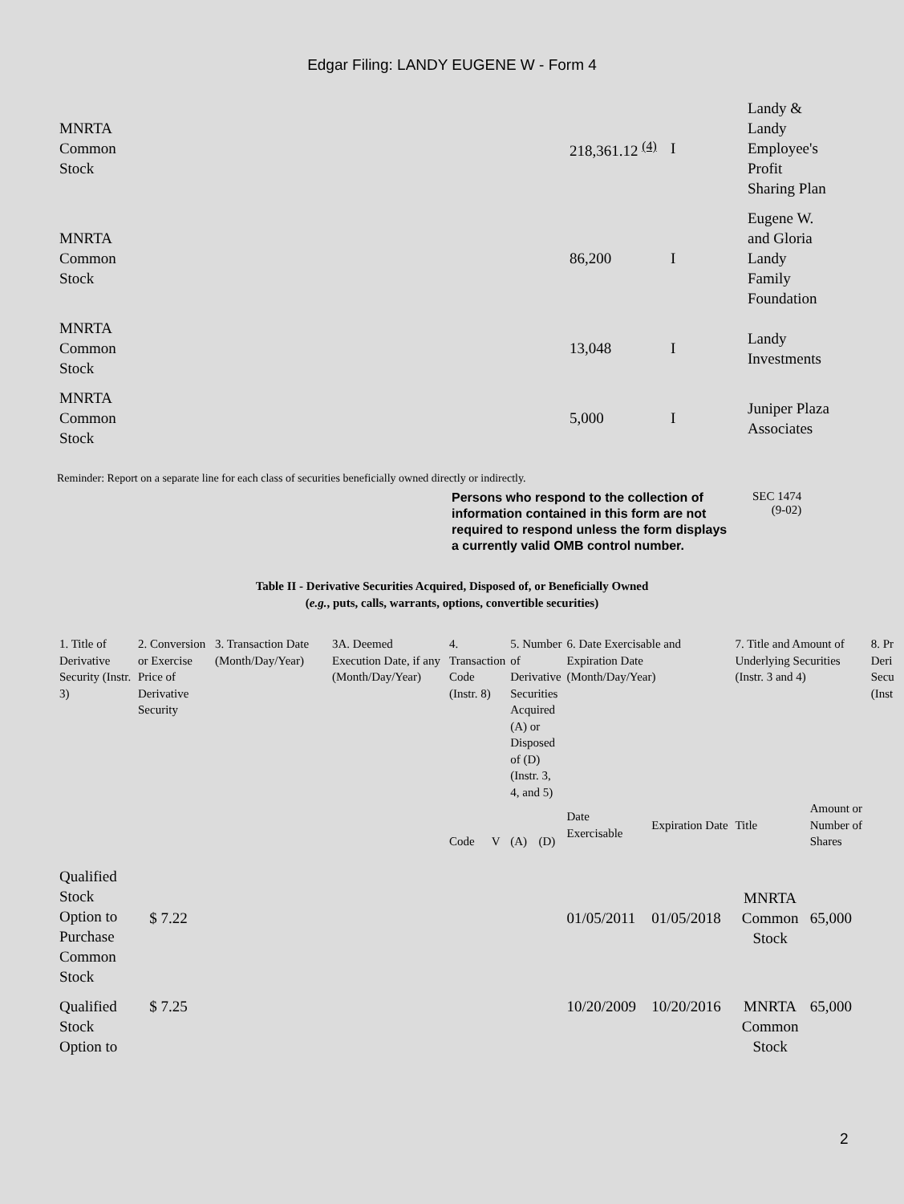Edgar Filing: LANDY EUGENE W - Form 4
| MNRTA Common Stock | 218,361.12 <sup>(4)</sup> | I | Landy & Landy Employee's Profit Sharing Plan |
| MNRTA Common Stock | 86,200 | I | Eugene W. and Gloria Landy Family Foundation |
| MNRTA Common Stock | 13,048 | I | Landy Investments |
| MNRTA Common Stock | 5,000 | I | Juniper Plaza Associates |
Reminder: Report on a separate line for each class of securities beneficially owned directly or indirectly.
Persons who respond to the collection of information contained in this form are not required to respond unless the form displays a currently valid OMB control number.
SEC 1474
(9-02)
Table II - Derivative Securities Acquired, Disposed of, or Beneficially Owned
(e.g., puts, calls, warrants, options, convertible securities)
| 1. Title of Derivative Security (Instr. 3) | 2. Conversion or Exercise Price of Derivative Security | 3. Transaction Date (Month/Day/Year) | 3A. Deemed Execution Date, if any (Month/Day/Year) | 4. Transaction Code (Instr. 8) | | 5. Number of Derivative Securities Acquired (A) or Disposed of (D) (Instr. 3, 4, and 5) | | 6. Date Exercisable and Expiration Date (Month/Day/Year) | | 7. Title and Amount of Underlying Securities (Instr. 3 and 4) | | 8. Pr Deri Secu (Inst |
| --- | --- | --- | --- | --- | --- | --- | --- | --- | --- | --- | --- | --- |
| | | | | Code | V | (A) | (D) | Date Exercisable | Expiration Date | Title | Amount or Number of Shares | |
| Qualified Stock Option to Purchase Common Stock | $ 7.22 | | | | | | | 01/05/2011 | 01/05/2018 | MNRTA Common Stock | 65,000 | |
| Qualified Stock Option to | $ 7.25 | | | | | | | 10/20/2009 | 10/20/2016 | MNRTA Common Stock | 65,000 | |
2